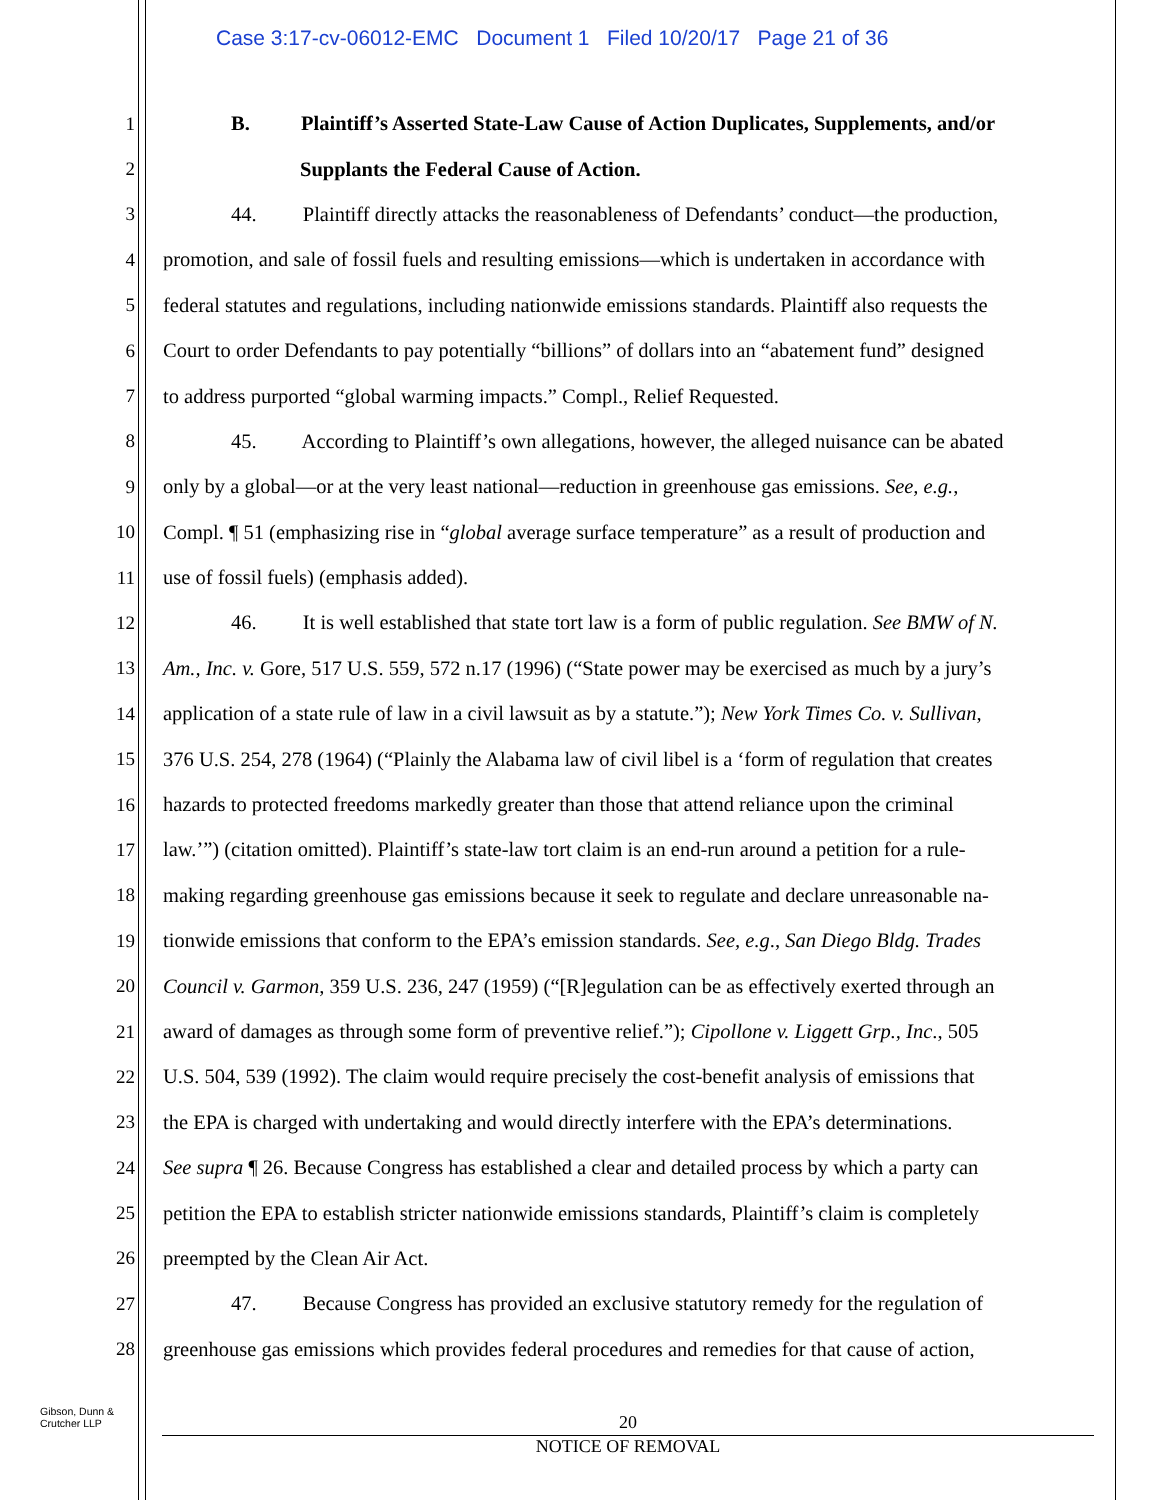Case 3:17-cv-06012-EMC Document 1 Filed 10/20/17 Page 21 of 36
1 B. Plaintiff’s Asserted State-Law Cause of Action Duplicates, Supplements, and/or
2 Supplants the Federal Cause of Action.
3 44. Plaintiff directly attacks the reasonableness of Defendants’ conduct—the production,
4 promotion, and sale of fossil fuels and resulting emissions—which is undertaken in accordance with
5 federal statutes and regulations, including nationwide emissions standards. Plaintiff also requests the
6 Court to order Defendants to pay potentially “billions” of dollars into an “abatement fund” designed
7 to address purported “global warming impacts.” Compl., Relief Requested.
8 45. According to Plaintiff’s own allegations, however, the alleged nuisance can be abated
9 only by a global—or at the very least national—reduction in greenhouse gas emissions. See, e.g.,
10 Compl. ¶ 51 (emphasizing rise in “global average surface temperature” as a result of production and
11 use of fossil fuels) (emphasis added).
12 46. It is well established that state tort law is a form of public regulation. See BMW of N.
13 Am., Inc. v. Gore, 517 U.S. 559, 572 n.17 (1996) (“State power may be exercised as much by a jury’s
14 application of a state rule of law in a civil lawsuit as by a statute.”); New York Times Co. v. Sullivan,
15 376 U.S. 254, 278 (1964) (“Plainly the Alabama law of civil libel is a ‘form of regulation that creates
16 hazards to protected freedoms markedly greater than those that attend reliance upon the criminal
17 law.’”) (citation omitted). Plaintiff’s state-law tort claim is an end-run around a petition for a rule-
18 making regarding greenhouse gas emissions because it seek to regulate and declare unreasonable na-
19 tionwide emissions that conform to the EPA’s emission standards. See, e.g., San Diego Bldg. Trades
20 Council v. Garmon, 359 U.S. 236, 247 (1959) (“[R]egulation can be as effectively exerted through an
21 award of damages as through some form of preventive relief.”); Cipollone v. Liggett Grp., Inc., 505
22 U.S. 504, 539 (1992). The claim would require precisely the cost-benefit analysis of emissions that
23 the EPA is charged with undertaking and would directly interfere with the EPA’s determinations.
24 See supra ¶ 26. Because Congress has established a clear and detailed process by which a party can
25 petition the EPA to establish stricter nationwide emissions standards, Plaintiff’s claim is completely
26 preempted by the Clean Air Act.
27 47. Because Congress has provided an exclusive statutory remedy for the regulation of
28 greenhouse gas emissions which provides federal procedures and remedies for that cause of action,
Gibson, Dunn &
Crutcher LLP
20
NOTICE OF REMOVAL